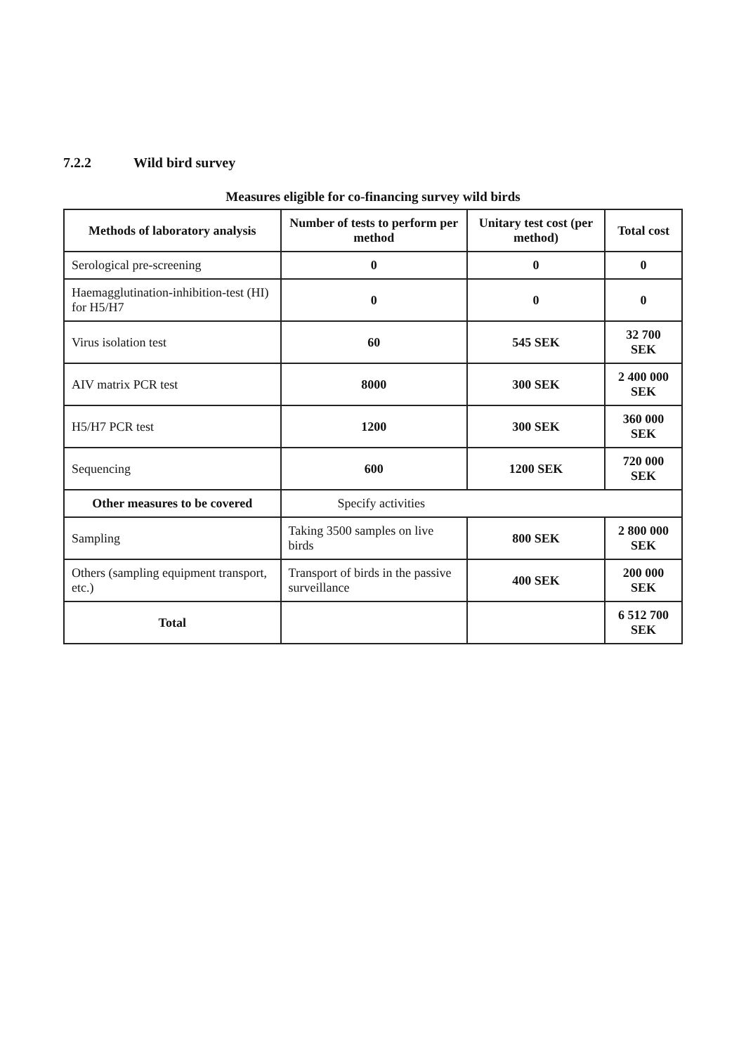7.2.2 Wild bird survey
Measures eligible for co-financing survey wild birds
| Methods of laboratory analysis | Number of tests to perform per method | Unitary test cost (per method) | Total cost |
| --- | --- | --- | --- |
| Serological pre-screening | 0 | 0 | 0 |
| Haemagglutination-inhibition-test (HI) for H5/H7 | 0 | 0 | 0 |
| Virus isolation test | 60 | 545 SEK | 32 700 SEK |
| AIV matrix PCR test | 8000 | 300 SEK | 2 400 000 SEK |
| H5/H7 PCR test | 1200 | 300 SEK | 360 000 SEK |
| Sequencing | 600 | 1200 SEK | 720 000 SEK |
| Other measures to be covered | Specify activities | | |
| Sampling | Taking 3500 samples on live birds | 800 SEK | 2 800 000 SEK |
| Others (sampling equipment transport, etc.) | Transport of birds in the passive surveillance | 400 SEK | 200 000 SEK |
| Total | | | 6 512 700 SEK |